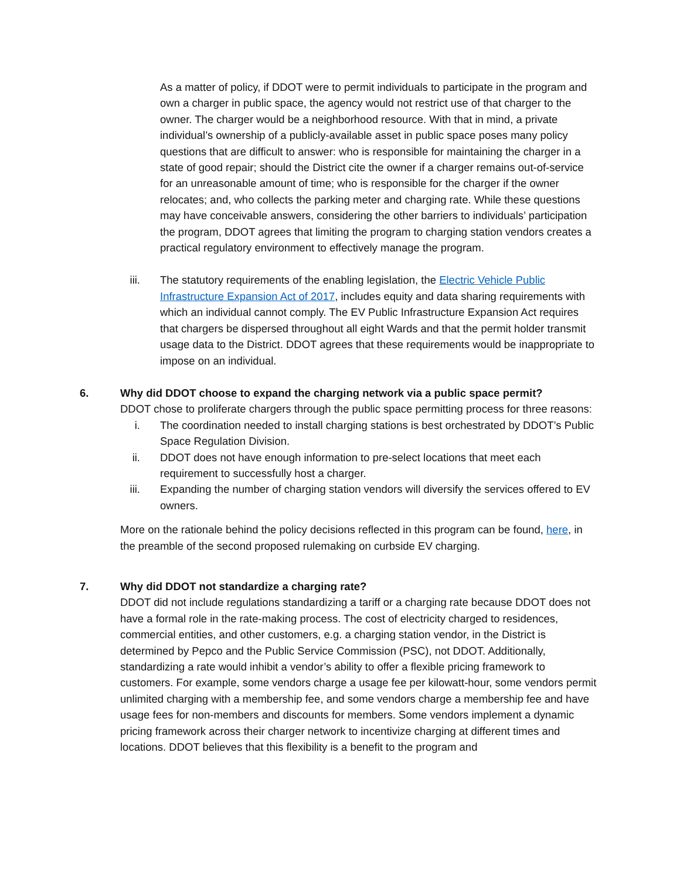As a matter of policy, if DDOT were to permit individuals to participate in the program and own a charger in public space, the agency would not restrict use of that charger to the owner. The charger would be a neighborhood resource. With that in mind, a private individual’s ownership of a publicly-available asset in public space poses many policy questions that are difficult to answer: who is responsible for maintaining the charger in a state of good repair; should the District cite the owner if a charger remains out-of-service for an unreasonable amount of time; who is responsible for the charger if the owner relocates; and, who collects the parking meter and charging rate. While these questions may have conceivable answers, considering the other barriers to individuals’ participation the program, DDOT agrees that limiting the program to charging station vendors creates a practical regulatory environment to effectively manage the program.
iii. The statutory requirements of the enabling legislation, the Electric Vehicle Public Infrastructure Expansion Act of 2017, includes equity and data sharing requirements with which an individual cannot comply. The EV Public Infrastructure Expansion Act requires that chargers be dispersed throughout all eight Wards and that the permit holder transmit usage data to the District. DDOT agrees that these requirements would be inappropriate to impose on an individual.
6. Why did DDOT choose to expand the charging network via a public space permit?
DDOT chose to proliferate chargers through the public space permitting process for three reasons:
i. The coordination needed to install charging stations is best orchestrated by DDOT’s Public Space Regulation Division.
ii. DDOT does not have enough information to pre-select locations that meet each requirement to successfully host a charger.
iii. Expanding the number of charging station vendors will diversify the services offered to EV owners.
More on the rationale behind the policy decisions reflected in this program can be found, here, in the preamble of the second proposed rulemaking on curbside EV charging.
7. Why did DDOT not standardize a charging rate?
DDOT did not include regulations standardizing a tariff or a charging rate because DDOT does not have a formal role in the rate-making process. The cost of electricity charged to residences, commercial entities, and other customers, e.g. a charging station vendor, in the District is determined by Pepco and the Public Service Commission (PSC), not DDOT. Additionally, standardizing a rate would inhibit a vendor’s ability to offer a flexible pricing framework to customers. For example, some vendors charge a usage fee per kilowatt-hour, some vendors permit unlimited charging with a membership fee, and some vendors charge a membership fee and have usage fees for non-members and discounts for members. Some vendors implement a dynamic pricing framework across their charger network to incentivize charging at different times and locations. DDOT believes that this flexibility is a benefit to the program and